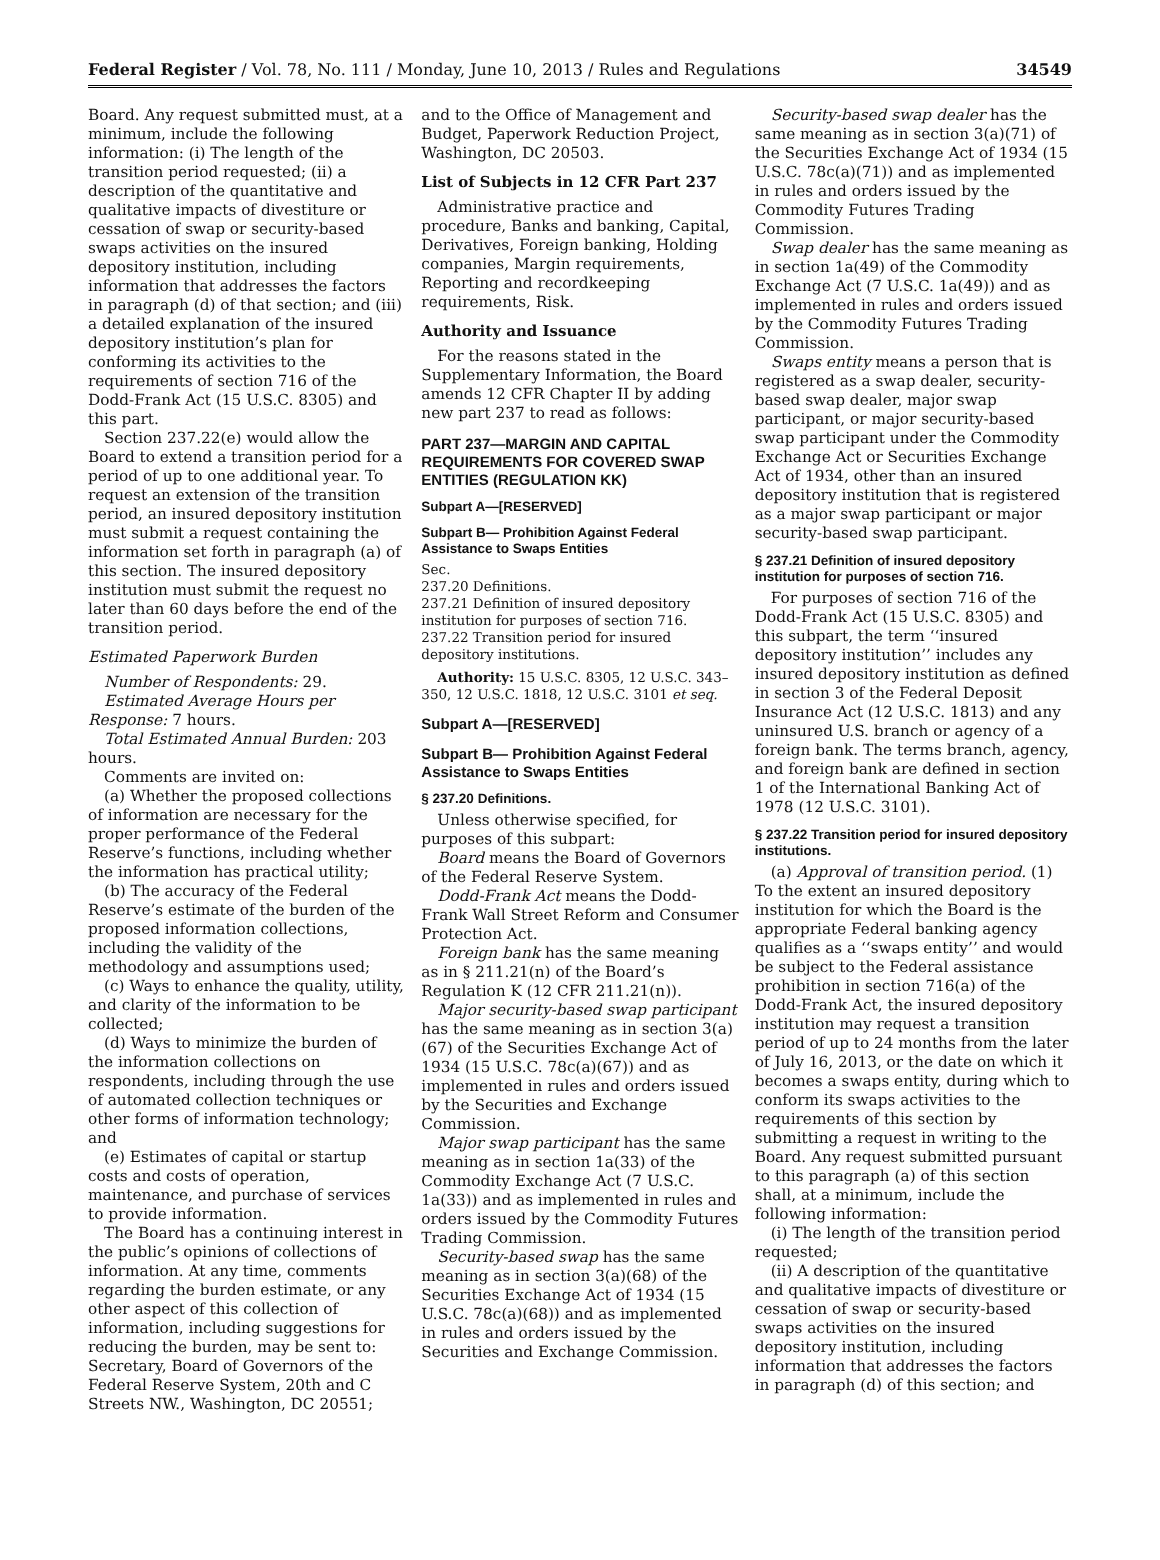Federal Register / Vol. 78, No. 111 / Monday, June 10, 2013 / Rules and Regulations 34549
Board. Any request submitted must, at a minimum, include the following information: (i) The length of the transition period requested; (ii) a description of the quantitative and qualitative impacts of divestiture or cessation of swap or security-based swaps activities on the insured depository institution, including information that addresses the factors in paragraph (d) of that section; and (iii) a detailed explanation of the insured depository institution’s plan for conforming its activities to the requirements of section 716 of the Dodd-Frank Act (15 U.S.C. 8305) and this part.
Section 237.22(e) would allow the Board to extend a transition period for a period of up to one additional year. To request an extension of the transition period, an insured depository institution must submit a request containing the information set forth in paragraph (a) of this section. The insured depository institution must submit the request no later than 60 days before the end of the transition period.
Estimated Paperwork Burden
Number of Respondents: 29.
Estimated Average Hours per Response: 7 hours.
Total Estimated Annual Burden: 203 hours.
Comments are invited on:
(a) Whether the proposed collections of information are necessary for the proper performance of the Federal Reserve’s functions, including whether the information has practical utility;
(b) The accuracy of the Federal Reserve’s estimate of the burden of the proposed information collections, including the validity of the methodology and assumptions used;
(c) Ways to enhance the quality, utility, and clarity of the information to be collected;
(d) Ways to minimize the burden of the information collections on respondents, including through the use of automated collection techniques or other forms of information technology; and
(e) Estimates of capital or startup costs and costs of operation, maintenance, and purchase of services to provide information.
The Board has a continuing interest in the public’s opinions of collections of information. At any time, comments regarding the burden estimate, or any other aspect of this collection of information, including suggestions for reducing the burden, may be sent to: Secretary, Board of Governors of the Federal Reserve System, 20th and C Streets NW., Washington, DC 20551;
and to the Office of Management and Budget, Paperwork Reduction Project, Washington, DC 20503.
List of Subjects in 12 CFR Part 237
Administrative practice and procedure, Banks and banking, Capital, Derivatives, Foreign banking, Holding companies, Margin requirements, Reporting and recordkeeping requirements, Risk.
Authority and Issuance
For the reasons stated in the Supplementary Information, the Board amends 12 CFR Chapter II by adding new part 237 to read as follows:
PART 237—MARGIN AND CAPITAL REQUIREMENTS FOR COVERED SWAP ENTITIES (REGULATION KK)
Subpart A—[RESERVED]
Subpart B— Prohibition Against Federal Assistance to Swaps Entities
Sec.
237.20 Definitions.
237.21 Definition of insured depository institution for purposes of section 716.
237.22 Transition period for insured depository institutions.
Authority: 15 U.S.C. 8305, 12 U.S.C. 343–350, 12 U.S.C. 1818, 12 U.S.C. 3101 et seq.
Subpart A—[RESERVED]
Subpart B— Prohibition Against Federal Assistance to Swaps Entities
§ 237.20 Definitions.
Unless otherwise specified, for purposes of this subpart:
Board means the Board of Governors of the Federal Reserve System.
Dodd-Frank Act means the Dodd-Frank Wall Street Reform and Consumer Protection Act.
Foreign bank has the same meaning as in § 211.21(n) of the Board’s Regulation K (12 CFR 211.21(n)).
Major security-based swap participant has the same meaning as in section 3(a)(67) of the Securities Exchange Act of 1934 (15 U.S.C. 78c(a)(67)) and as implemented in rules and orders issued by the Securities and Exchange Commission.
Major swap participant has the same meaning as in section 1a(33) of the Commodity Exchange Act (7 U.S.C. 1a(33)) and as implemented in rules and orders issued by the Commodity Futures Trading Commission.
Security-based swap has the same meaning as in section 3(a)(68) of the Securities Exchange Act of 1934 (15 U.S.C. 78c(a)(68)) and as implemented in rules and orders issued by the Securities and Exchange Commission.
Security-based swap dealer has the same meaning as in section 3(a)(71) of the Securities Exchange Act of 1934 (15 U.S.C. 78c(a)(71)) and as implemented in rules and orders issued by the Commodity Futures Trading Commission.
Swap dealer has the same meaning as in section 1a(49) of the Commodity Exchange Act (7 U.S.C. 1a(49)) and as implemented in rules and orders issued by the Commodity Futures Trading Commission.
Swaps entity means a person that is registered as a swap dealer, security-based swap dealer, major swap participant, or major security-based swap participant under the Commodity Exchange Act or Securities Exchange Act of 1934, other than an insured depository institution that is registered as a major swap participant or major security-based swap participant.
§ 237.21 Definition of insured depository institution for purposes of section 716.
For purposes of section 716 of the Dodd-Frank Act (15 U.S.C. 8305) and this subpart, the term ‘‘insured depository institution’’ includes any insured depository institution as defined in section 3 of the Federal Deposit Insurance Act (12 U.S.C. 1813) and any uninsured U.S. branch or agency of a foreign bank. The terms branch, agency, and foreign bank are defined in section 1 of the International Banking Act of 1978 (12 U.S.C. 3101).
§ 237.22 Transition period for insured depository institutions.
(a) Approval of transition period. (1) To the extent an insured depository institution for which the Board is the appropriate Federal banking agency qualifies as a ‘‘swaps entity’’ and would be subject to the Federal assistance prohibition in section 716(a) of the Dodd-Frank Act, the insured depository institution may request a transition period of up to 24 months from the later of July 16, 2013, or the date on which it becomes a swaps entity, during which to conform its swaps activities to the requirements of this section by submitting a request in writing to the Board. Any request submitted pursuant to this paragraph (a) of this section shall, at a minimum, include the following information:
(i) The length of the transition period requested;
(ii) A description of the quantitative and qualitative impacts of divestiture or cessation of swap or security-based swaps activities on the insured depository institution, including information that addresses the factors in paragraph (d) of this section; and